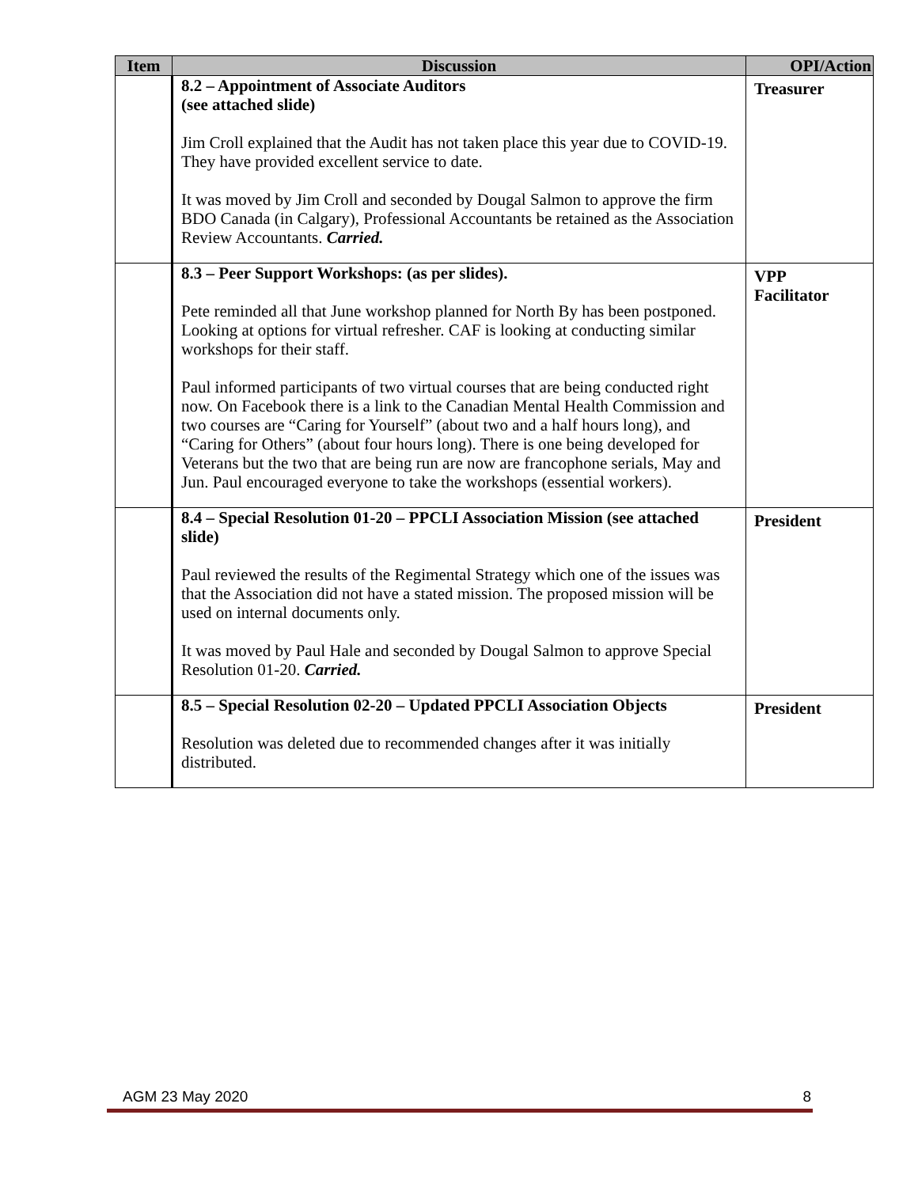| Item | Discussion | OPI/Action |
| --- | --- | --- |
| | 8.2 – Appointment of Associate Auditors (see attached slide) Jim Croll explained that the Audit has not taken place this year due to COVID-19. They have provided excellent service to date. It was moved by Jim Croll and seconded by Dougal Salmon to approve the firm BDO Canada (in Calgary), Professional Accountants be retained as the Association Review Accountants. Carried. | Treasurer |
| | 8.3 – Peer Support Workshops: (as per slides). Pete reminded all that June workshop planned for North By has been postponed. Looking at options for virtual refresher. CAF is looking at conducting similar workshops for their staff. Paul informed participants of two virtual courses that are being conducted right now. On Facebook there is a link to the Canadian Mental Health Commission and two courses are “Caring for Yourself” (about two and a half hours long), and “Caring for Others” (about four hours long). There is one being developed for Veterans but the two that are being run are now are francophone serials, May and Jun. Paul encouraged everyone to take the workshops (essential workers). | VPP Facilitator |
| | 8.4 – Special Resolution 01-20 – PPCLI Association Mission (see attached slide) Paul reviewed the results of the Regimental Strategy which one of the issues was that the Association did not have a stated mission. The proposed mission will be used on internal documents only. It was moved by Paul Hale and seconded by Dougal Salmon to approve Special Resolution 01-20. Carried. | President |
| | 8.5 – Special Resolution 02-20 – Updated PPCLI Association Objects Resolution was deleted due to recommended changes after it was initially distributed. | President |
AGM 23 May 2020 8